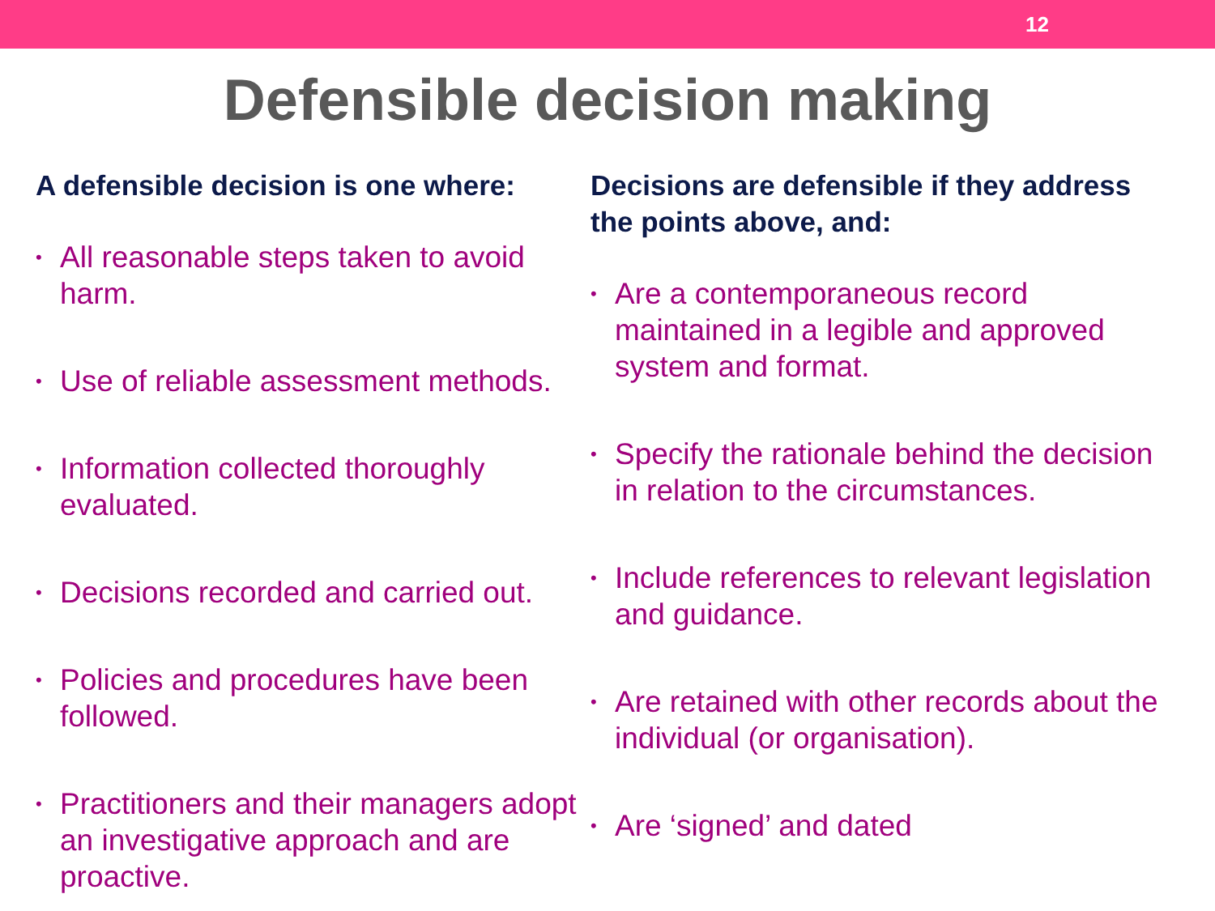12
Defensible decision making
A defensible decision is one where:
• All reasonable steps taken to avoid harm.
• Use of reliable assessment methods.
• Information collected thoroughly evaluated.
• Decisions recorded and carried out.
• Policies and procedures have been followed.
• Practitioners and their managers adopt an investigative approach and are proactive.
Decisions are defensible if they address the points above, and:
• Are a contemporaneous record maintained in a legible and approved system and format.
• Specify the rationale behind the decision in relation to the circumstances.
• Include references to relevant legislation and guidance.
• Are retained with other records about the individual (or organisation).
• Are ‘signed’ and dated